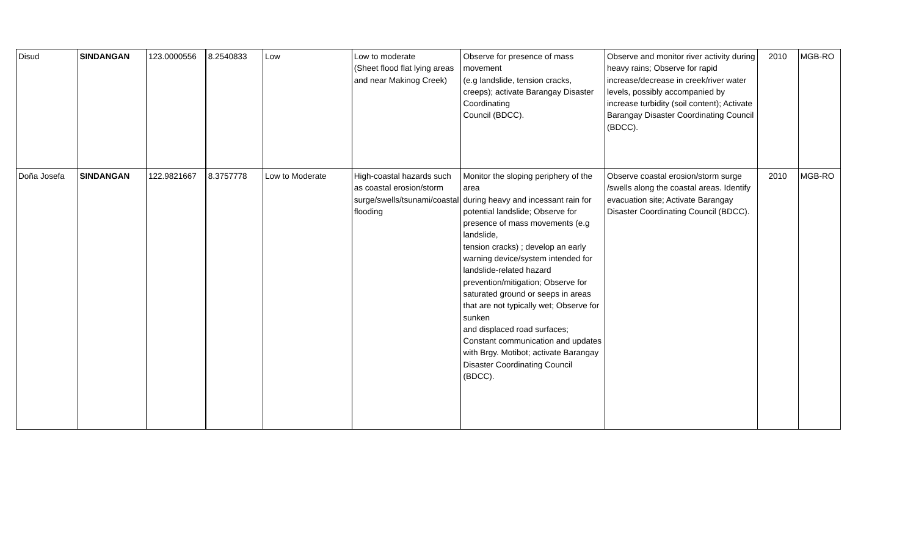| Disud | SINDANGAN | 123.0000556 | 8.2540833 | Low | Low to moderate (Sheet flood flat lying areas and near Makinog Creek) | Observe for presence of mass movement (e.g landslide, tension cracks, creeps); activate Barangay Disaster Coordinating Council (BDCC). | Observe and monitor river activity during heavy rains; Observe for rapid increase/decrease in creek/river water levels, possibly accompanied by increase turbidity (soil content); Activate Barangay Disaster Coordinating Council (BDCC). | 2010 | MGB-RO |
| Doña Josefa | SINDANGAN | 122.9821667 | 8.3757778 | Low to Moderate | High-coastal hazards such as coastal erosion/storm surge/swells/tsunami/coastal flooding | Monitor the sloping periphery of the area during heavy and incessant rain for potential landslide; Observe for presence of mass movements (e.g landslide, tension cracks) ; develop an early warning device/system intended for landslide-related hazard prevention/mitigation; Observe for saturated ground or seeps in areas that are not typically wet; Observe for sunken and displaced road surfaces; Constant communication and updates with Brgy. Motibot; activate Barangay Disaster Coordinating Council (BDCC). | Observe coastal erosion/storm surge /swells along the coastal areas. Identify evacuation site; Activate Barangay Disaster Coordinating Council (BDCC). | 2010 | MGB-RO |